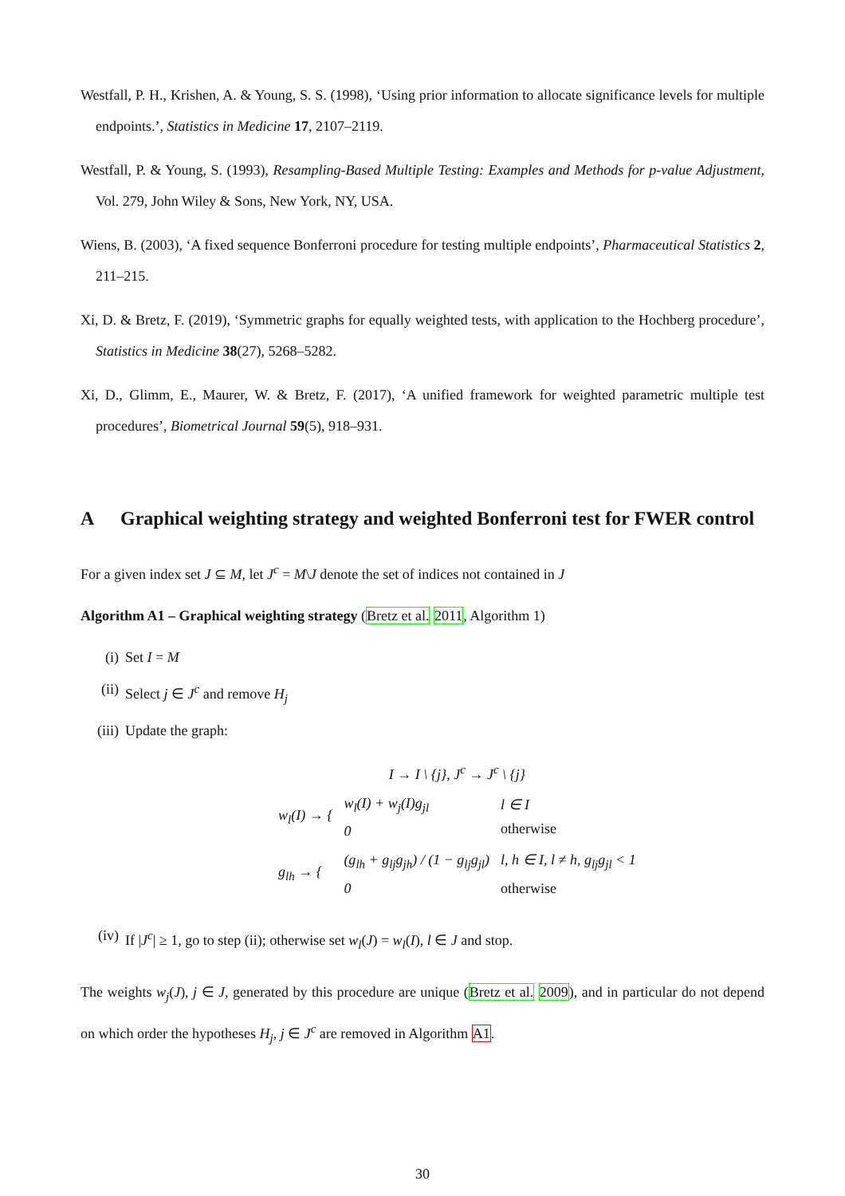Westfall, P. H., Krishen, A. & Young, S. S. (1998), ‘Using prior information to allocate significance levels for multiple endpoints.’, Statistics in Medicine 17, 2107–2119.
Westfall, P. & Young, S. (1993), Resampling-Based Multiple Testing: Examples and Methods for p-value Adjustment, Vol. 279, John Wiley & Sons, New York, NY, USA.
Wiens, B. (2003), ‘A fixed sequence Bonferroni procedure for testing multiple endpoints’, Pharmaceutical Statistics 2, 211–215.
Xi, D. & Bretz, F. (2019), ‘Symmetric graphs for equally weighted tests, with application to the Hochberg procedure’, Statistics in Medicine 38(27), 5268–5282.
Xi, D., Glimm, E., Maurer, W. & Bretz, F. (2017), ‘A unified framework for weighted parametric multiple test procedures’, Biometrical Journal 59(5), 918–931.
A Graphical weighting strategy and weighted Bonferroni test for FWER control
For a given index set J ⊆ M, let J<sup>c</sup> = M\J denote the set of indices not contained in J
Algorithm A1 – Graphical weighting strategy (Bretz et al. 2011, Algorithm 1)
(i) Set I = M
(ii) Select j ∈ J<sup>c</sup> and remove H<sub>j</sub>
(iii) Update the graph:
| I → I \ {j}, J<sup>c</sup> → J<sup>c</sup> \ {j} | | |
| w<sub>l</sub>(I) → { | w<sub>l</sub>(I) + w<sub>j</sub>(I)g<sub>jl</sub> 0 | l ∈ I otherwise |
| g<sub>lh</sub> → { | (g<sub>lh</sub> + g<sub>lj</sub>g<sub>jh</sub>) / (1 − g<sub>lj</sub>g<sub>jl</sub>) 0 | l, h ∈ I, l ≠ h, g<sub>lj</sub>g<sub>jl</sub> < 1 otherwise |
(iv) If |J<sup>c</sup>| ≥ 1, go to step (ii); otherwise set w<sub>l</sub>(J) = w<sub>l</sub>(I), l ∈ J and stop.
The weights w<sub>j</sub>(J), j ∈ J, generated by this procedure are unique (Bretz et al. 2009), and in particular do not depend on which order the hypotheses H<sub>j</sub>, j ∈ J<sup>c</sup> are removed in Algorithm A1.
30